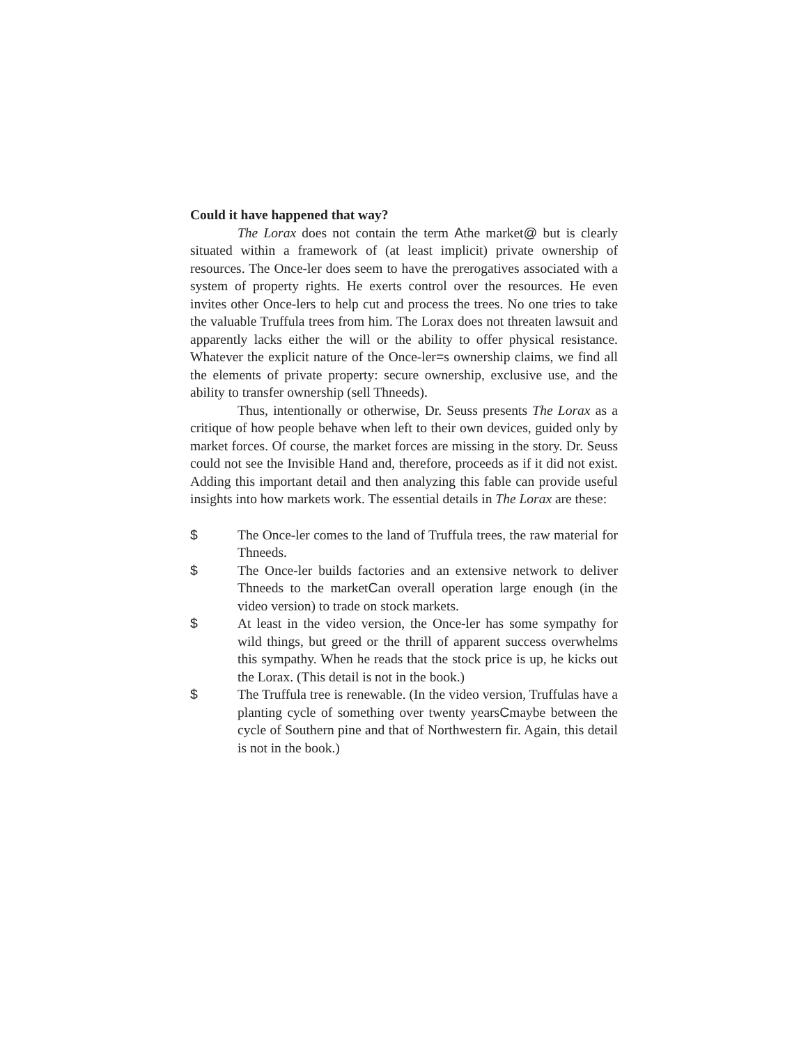Could it have happened that way?
The Lorax does not contain the term Athe market@ but is clearly situated within a framework of (at least implicit) private ownership of resources. The Once-ler does seem to have the prerogatives associated with a system of property rights. He exerts control over the resources. He even invites other Once-lers to help cut and process the trees. No one tries to take the valuable Truffula trees from him. The Lorax does not threaten lawsuit and apparently lacks either the will or the ability to offer physical resistance. Whatever the explicit nature of the Once-ler=s ownership claims, we find all the elements of private property: secure ownership, exclusive use, and the ability to transfer ownership (sell Thneeds).
Thus, intentionally or otherwise, Dr. Seuss presents The Lorax as a critique of how people behave when left to their own devices, guided only by market forces. Of course, the market forces are missing in the story. Dr. Seuss could not see the Invisible Hand and, therefore, proceeds as if it did not exist. Adding this important detail and then analyzing this fable can provide useful insights into how markets work. The essential details in The Lorax are these:
$ The Once-ler comes to the land of Truffula trees, the raw material for Thneeds.
$ The Once-ler builds factories and an extensive network to deliver Thneeds to the marketCan overall operation large enough (in the video version) to trade on stock markets.
$ At least in the video version, the Once-ler has some sympathy for wild things, but greed or the thrill of apparent success overwhelms this sympathy. When he reads that the stock price is up, he kicks out the Lorax. (This detail is not in the book.)
$ The Truffula tree is renewable. (In the video version, Truffulas have a planting cycle of something over twenty yearsCmaybe between the cycle of Southern pine and that of Northwestern fir. Again, this detail is not in the book.)